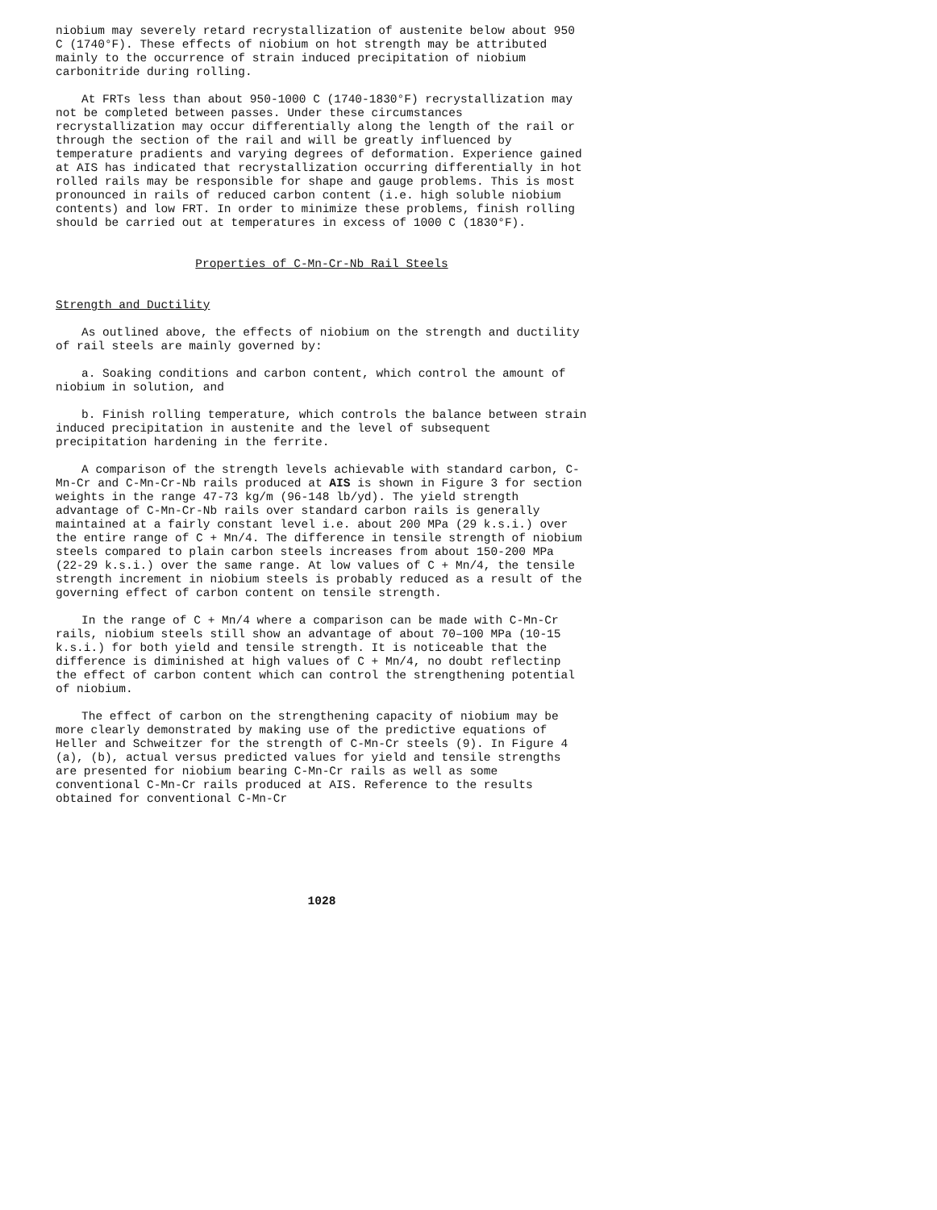niobium may severely retard recrystallization of austenite below about 950 C (1740°F). These effects of niobium on hot strength may be attributed mainly to the occurrence of strain induced precipitation of niobium carbonitride during rolling.
At FRTs less than about 950-1000 C (1740-1830°F) recrystallization may not be completed between passes. Under these circumstances recrystallization may occur differentially along the length of the rail or through the section of the rail and will be greatly influenced by temperature pradients and varying degrees of deformation. Experience gained at AIS has indicated that recrystallization occurring differentially in hot rolled rails may be responsible for shape and gauge problems. This is most pronounced in rails of reduced carbon content (i.e. high soluble niobium contents) and low FRT. In order to minimize these problems, finish rolling should be carried out at temperatures in excess of 1000 C (1830°F).
Properties of C-Mn-Cr-Nb Rail Steels
Strength and Ductility
As outlined above, the effects of niobium on the strength and ductility of rail steels are mainly governed by:
a. Soaking conditions and carbon content, which control the amount of niobium in solution, and
b. Finish rolling temperature, which controls the balance between strain induced precipitation in austenite and the level of subsequent precipitation hardening in the ferrite.
A comparison of the strength levels achievable with standard carbon, C-Mn-Cr and C-Mn-Cr-Nb rails produced at AIS is shown in Figure 3 for section weights in the range 47-73 kg/m (96-148 lb/yd). The yield strength advantage of C-Mn-Cr-Nb rails over standard carbon rails is generally maintained at a fairly constant level i.e. about 200 MPa (29 k.s.i.) over the entire range of C + Mn/4. The difference in tensile strength of niobium steels compared to plain carbon steels increases from about 150-200 MPa (22-29 k.s.i.) over the same range. At low values of C + Mn/4, the tensile strength increment in niobium steels is probably reduced as a result of the governing effect of carbon content on tensile strength.
In the range of C + Mn/4 where a comparison can be made with C-Mn-Cr rails, niobium steels still show an advantage of about 70–100 MPa (10-15 k.s.i.) for both yield and tensile strength. It is noticeable that the difference is diminished at high values of C + Mn/4, no doubt reflectinp the effect of carbon content which can control the strengthening potential of niobium.
The effect of carbon on the strengthening capacity of niobium may be more clearly demonstrated by making use of the predictive equations of Heller and Schweitzer for the strength of C-Mn-Cr steels (9). In Figure 4 (a), (b), actual versus predicted values for yield and tensile strengths are presented for niobium bearing C-Mn-Cr rails as well as some conventional C-Mn-Cr rails produced at AIS. Reference to the results obtained for conventional C-Mn-Cr
1028